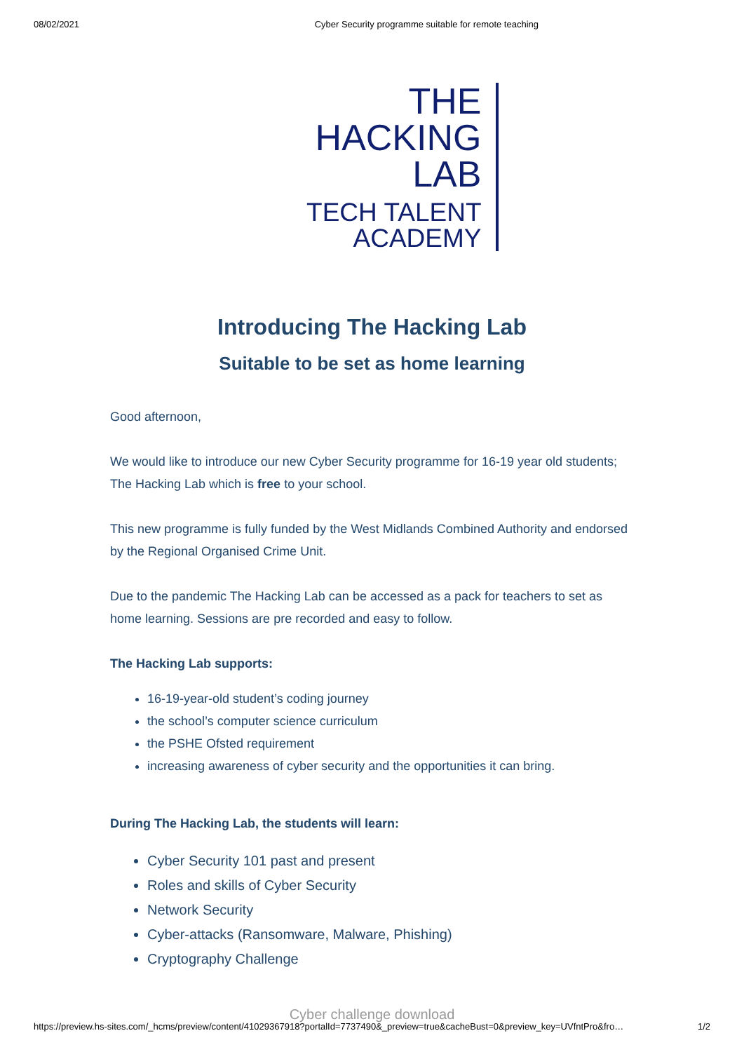08/02/2021 Cyber Security programme suitable for remote teaching
THE HACKING
LAB
TECH TALENT
ACADEMY
Introducing The Hacking Lab
Suitable to be set as home learning
Good afternoon,
We would like to introduce our new Cyber Security programme for 16-19 year old students; The Hacking Lab which is free to your school.
This new programme is fully funded by the West Midlands Combined Authority and endorsed by the Regional Organised Crime Unit.
Due to the pandemic The Hacking Lab can be accessed as a pack for teachers to set as home learning. Sessions are pre recorded and easy to follow.
The Hacking Lab supports:
16-19-year-old student’s coding journey
the school’s computer science curriculum
the PSHE Ofsted requirement
increasing awareness of cyber security and the opportunities it can bring.
During The Hacking Lab, the students will learn:
Cyber Security 101 past and present
Roles and skills of Cyber Security
Network Security
Cyber-attacks (Ransomware, Malware, Phishing)
Cryptography Challenge
Cyber challenge download
https://preview.hs-sites.com/_hcms/preview/content/41029367918?portalId=7737490&_preview=true&cacheBust=0&preview_key=UVfntPro&fro… 1/2